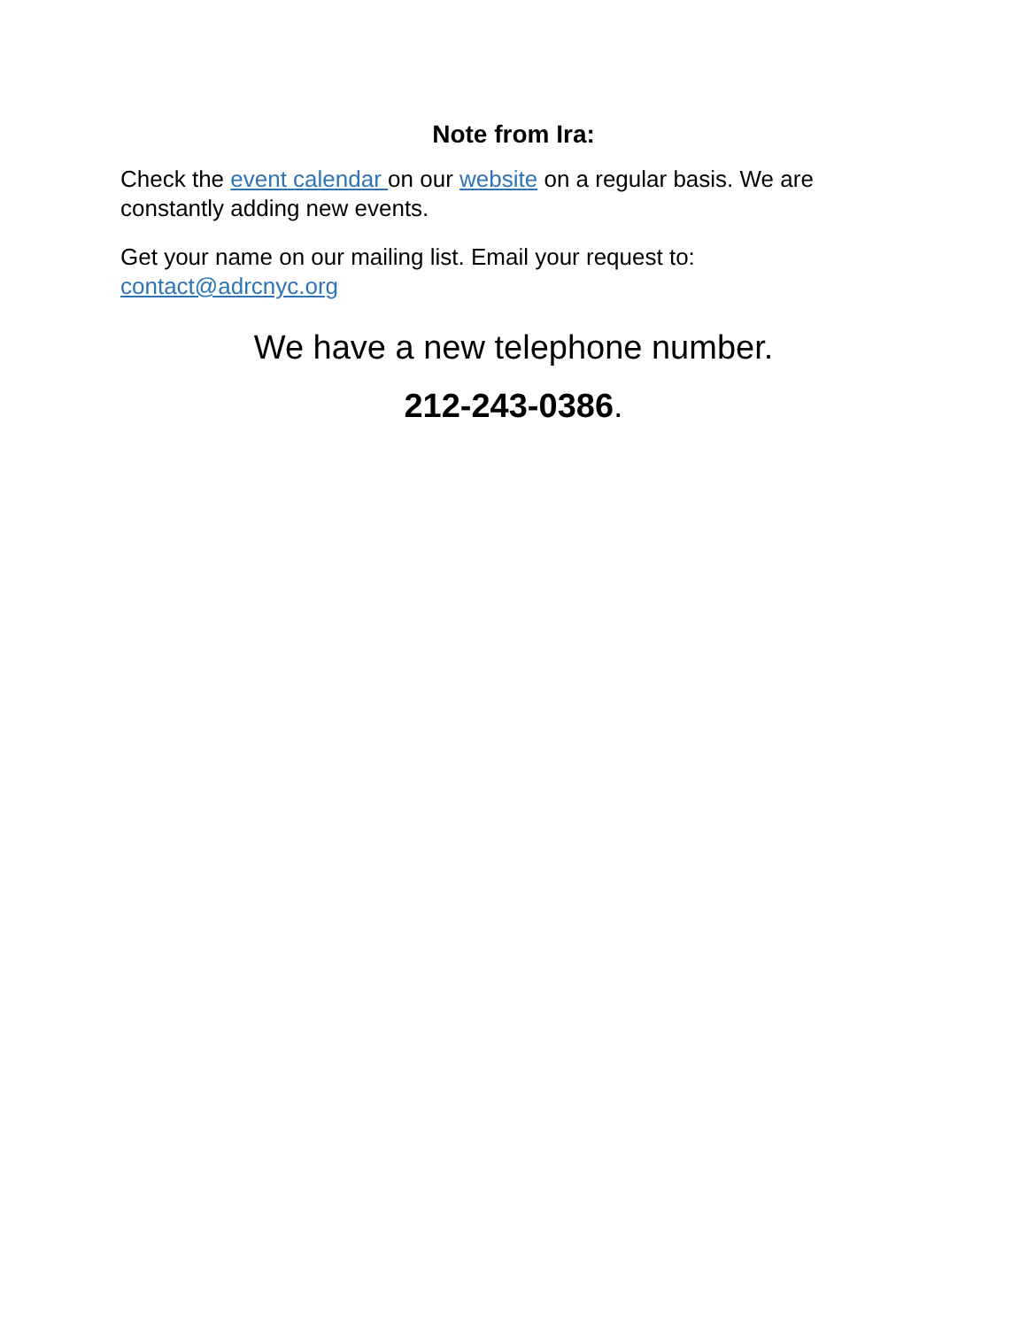Note from Ira:
Check the event calendar on our website on a regular basis. We are constantly adding new events.
Get your name on our mailing list. Email your request to:
contact@adrcnyc.org
We have a new telephone number.
212-243-0386.